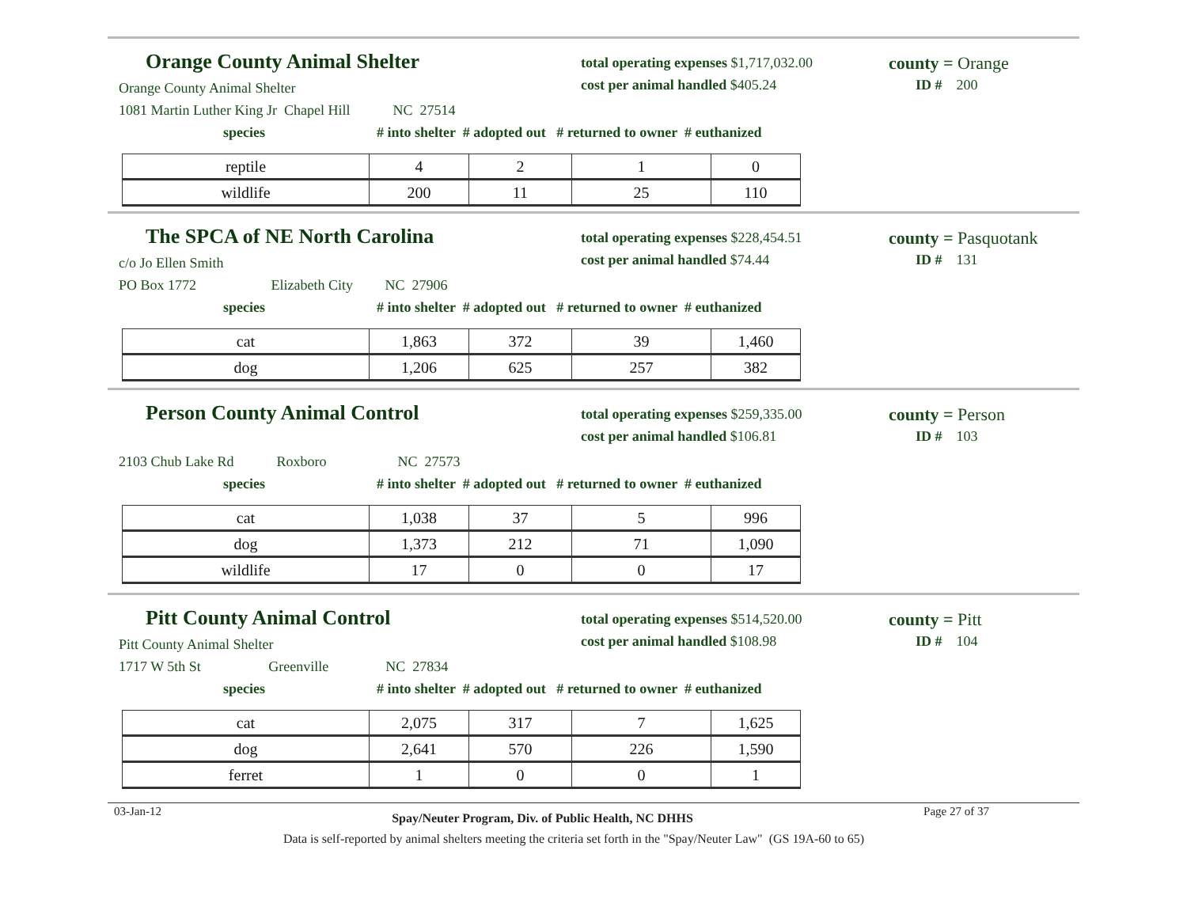Orange County Animal Shelter
total operating expenses $1,717,032.00
cost per animal handled $405.24
county = Orange
ID # 200
Orange County Animal Shelter
1081 Martin Luther King Jr Chapel Hill NC 27514
species
# into shelter # adopted out # returned to owner # euthanized
| reptile | 4 | 2 | 1 | 0 |
| wildlife | 200 | 11 | 25 | 110 |
The SPCA of NE North Carolina
total operating expenses $228,454.51
cost per animal handled $74.44
county = Pasquotank
ID # 131
c/o Jo Ellen Smith
PO Box 1772 Elizabeth City NC 27906
species
# into shelter # adopted out # returned to owner # euthanized
| cat | 1,863 | 372 | 39 | 1,460 |
| dog | 1,206 | 625 | 257 | 382 |
Person County Animal Control
total operating expenses $259,335.00
cost per animal handled $106.81
county = Person
ID # 103
2103 Chub Lake Rd Roxboro NC 27573
species
# into shelter # adopted out # returned to owner # euthanized
| cat | 1,038 | 37 | 5 | 996 |
| dog | 1,373 | 212 | 71 | 1,090 |
| wildlife | 17 | 0 | 0 | 17 |
Pitt County Animal Control
total operating expenses $514,520.00
cost per animal handled $108.98
county = Pitt
ID # 104
Pitt County Animal Shelter
1717 W 5th St Greenville NC 27834
species
# into shelter # adopted out # returned to owner # euthanized
| cat | 2,075 | 317 | 7 | 1,625 |
| dog | 2,641 | 570 | 226 | 1,590 |
| ferret | 1 | 0 | 0 | 1 |
03-Jan-12 Spay/Neuter Program, Div. of Public Health, NC DHHS Page 27 of 37
Data is self-reported by animal shelters meeting the criteria set forth in the "Spay/Neuter Law" (GS 19A-60 to 65)